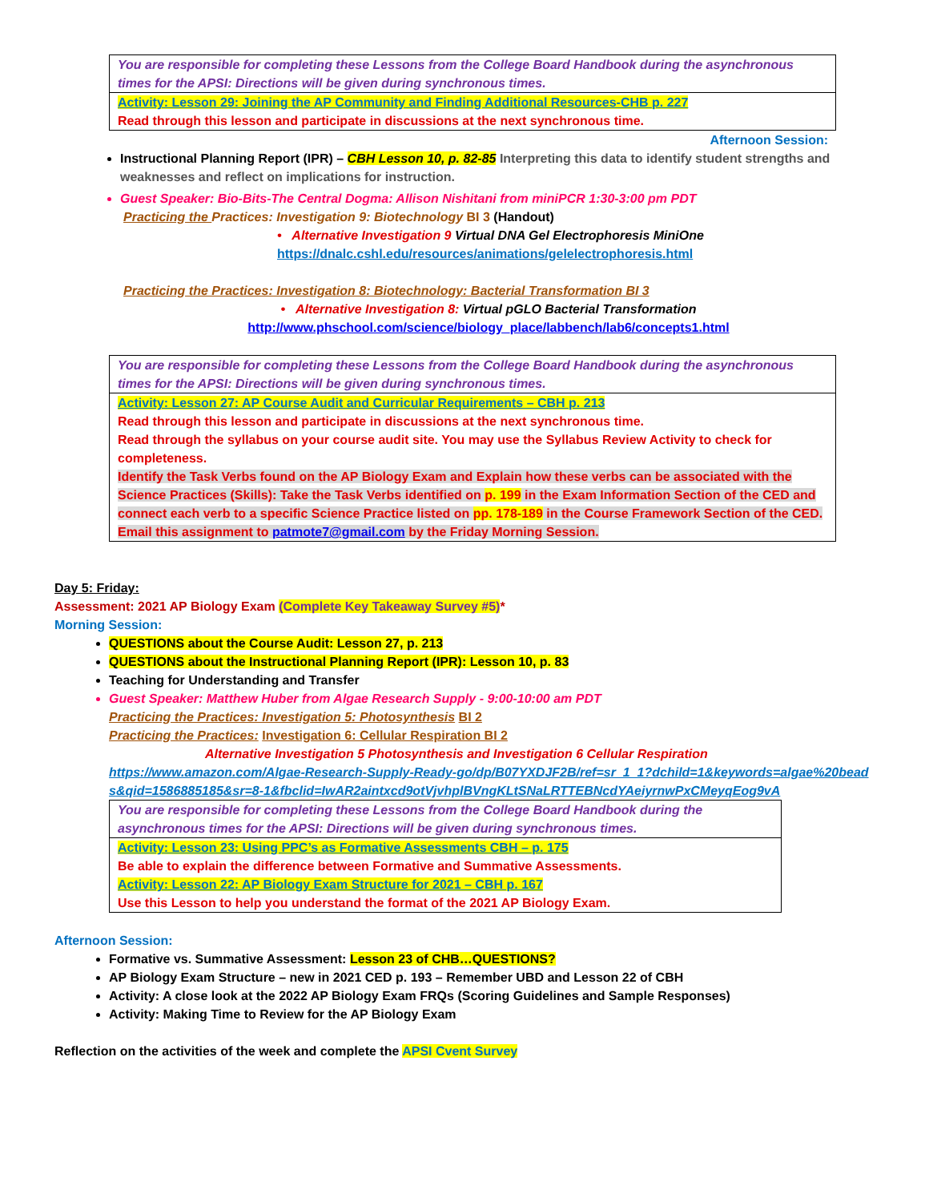| You are responsible for completing these Lessons from the College Board Handbook during the asynchronous times for the APSI: Directions will be given during synchronous times. |
| Activity: Lesson 29: Joining the AP Community and Finding Additional Resources-CHB p. 227 Read through this lesson and participate in discussions at the next synchronous time. |
Afternoon Session:
Instructional Planning Report (IPR) – CBH Lesson 10, p. 82-85 Interpreting this data to identify student strengths and weaknesses and reflect on implications for instruction.
Guest Speaker: Bio-Bits-The Central Dogma: Allison Nishitani from miniPCR 1:30-3:00 pm PDT
Practicing the Practices: Investigation 9: Biotechnology BI 3 (Handout)
• Alternative Investigation 9 Virtual DNA Gel Electrophoresis MiniOne
https://dnalc.cshl.edu/resources/animations/gelelectrophoresis.html
Practicing the Practices: Investigation 8: Biotechnology: Bacterial Transformation BI 3
• Alternative Investigation 8: Virtual pGLO Bacterial Transformation
http://www.phschool.com/science/biology_place/labbench/lab6/concepts1.html
| You are responsible for completing these Lessons from the College Board Handbook during the asynchronous times for the APSI: Directions will be given during synchronous times. |
| Activity: Lesson 27: AP Course Audit and Curricular Requirements – CBH p. 213 Read through this lesson and participate in discussions at the next synchronous time. Read through the syllabus on your course audit site. You may use the Syllabus Review Activity to check for completeness. Identify the Task Verbs found on the AP Biology Exam and Explain how these verbs can be associated with the Science Practices (Skills): Take the Task Verbs identified on p. 199 in the Exam Information Section of the CED and connect each verb to a specific Science Practice listed on pp. 178-189 in the Course Framework Section of the CED. Email this assignment to patmote7@gmail.com by the Friday Morning Session. |
Day 5: Friday:
Assessment: 2021 AP Biology Exam (Complete Key Takeaway Survey #5)*
Morning Session:
QUESTIONS about the Course Audit: Lesson 27, p. 213
QUESTIONS about the Instructional Planning Report (IPR): Lesson 10, p. 83
Teaching for Understanding and Transfer
Guest Speaker: Matthew Huber from Algae Research Supply - 9:00-10:00 am PDT
Practicing the Practices: Investigation 5: Photosynthesis BI 2
Practicing the Practices: Investigation 6: Cellular Respiration BI 2
Alternative Investigation 5 Photosynthesis and Investigation 6 Cellular Respiration
https://www.amazon.com/Algae-Research-Supply-Ready-go/dp/B07YXDJF2B/ref=sr_1_1?dchild=1&keywords=algae%20beads&qid=1586885185&sr=8-1&fbclid=IwAR2aintxcd9otVjvhplBVngKLtSNaLRTTEBNcdYAeiyrnwPxCMeyqEog9vA
| You are responsible for completing these Lessons from the College Board Handbook during the asynchronous times for the APSI: Directions will be given during synchronous times. |
| Activity: Lesson 23: Using PPC’s as Formative Assessments CBH – p. 175 Be able to explain the difference between Formative and Summative Assessments. Activity: Lesson 22: AP Biology Exam Structure for 2021 – CBH p. 167 Use this Lesson to help you understand the format of the 2021 AP Biology Exam. |
Afternoon Session:
Formative vs. Summative Assessment: Lesson 23 of CHB…QUESTIONS?
AP Biology Exam Structure – new in 2021 CED p. 193 – Remember UBD and Lesson 22 of CBH
Activity: A close look at the 2022 AP Biology Exam FRQs (Scoring Guidelines and Sample Responses)
Activity: Making Time to Review for the AP Biology Exam
Reflection on the activities of the week and complete the APSI Cvent Survey